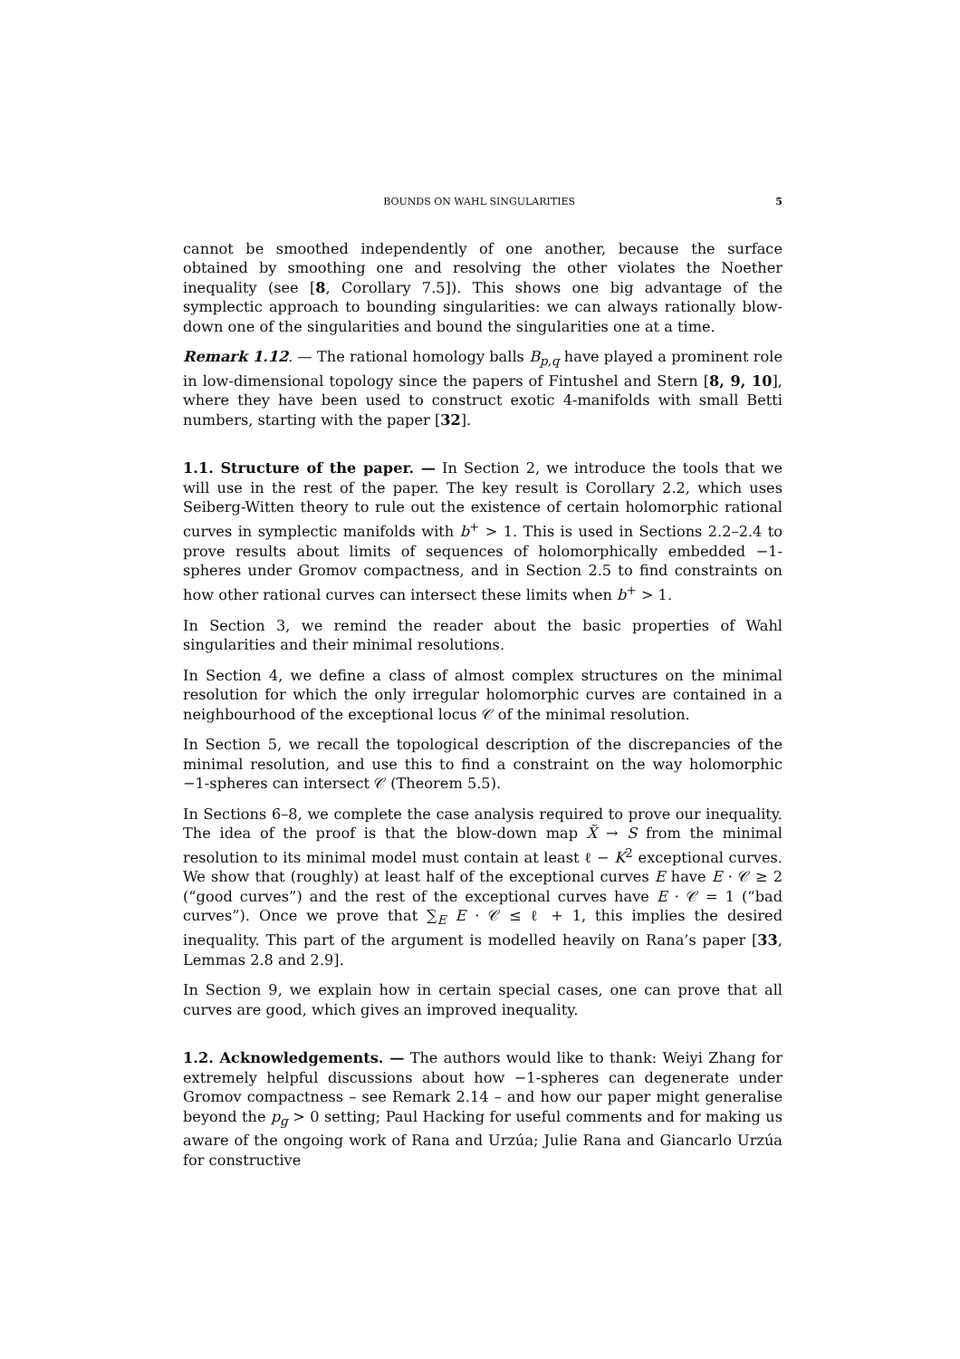BOUNDS ON WAHL SINGULARITIES 5
cannot be smoothed independently of one another, because the surface obtained by smoothing one and resolving the other violates the Noether inequality (see [8, Corollary 7.5]). This shows one big advantage of the symplectic approach to bounding singularities: we can always rationally blow-down one of the singularities and bound the singularities one at a time.
Remark 1.12. — The rational homology balls B<sub>p,q</sub> have played a prominent role in low-dimensional topology since the papers of Fintushel and Stern [8, 9, 10], where they have been used to construct exotic 4-manifolds with small Betti numbers, starting with the paper [32].
1.1. Structure of the paper. — In Section 2, we introduce the tools that we will use in the rest of the paper. The key result is Corollary 2.2, which uses Seiberg-Witten theory to rule out the existence of certain holomorphic rational curves in symplectic manifolds with b<sup>+</sup> > 1. This is used in Sections 2.2–2.4 to prove results about limits of sequences of holomorphically embedded −1-spheres under Gromov compactness, and in Section 2.5 to find constraints on how other rational curves can intersect these limits when b<sup>+</sup> > 1.
In Section 3, we remind the reader about the basic properties of Wahl singularities and their minimal resolutions.
In Section 4, we define a class of almost complex structures on the minimal resolution for which the only irregular holomorphic curves are contained in a neighbourhood of the exceptional locus 𝒞 of the minimal resolution.
In Section 5, we recall the topological description of the discrepancies of the minimal resolution, and use this to find a constraint on the way holomorphic −1-spheres can intersect 𝒞 (Theorem 5.5).
In Sections 6–8, we complete the case analysis required to prove our inequality. The idea of the proof is that the blow-down map X̃ → S from the minimal resolution to its minimal model must contain at least ℓ − K<sup>2</sup> exceptional curves. We show that (roughly) at least half of the exceptional curves E have E · 𝒞 ≥ 2 (“good curves”) and the rest of the exceptional curves have E · 𝒞 = 1 (“bad curves”). Once we prove that ∑<sub>E</sub> E · 𝒞 ≤ ℓ + 1, this implies the desired inequality. This part of the argument is modelled heavily on Rana’s paper [33, Lemmas 2.8 and 2.9].
In Section 9, we explain how in certain special cases, one can prove that all curves are good, which gives an improved inequality.
1.2. Acknowledgements. — The authors would like to thank: Weiyi Zhang for extremely helpful discussions about how −1-spheres can degenerate under Gromov compactness – see Remark 2.14 – and how our paper might generalise beyond the p<sub>g</sub> > 0 setting; Paul Hacking for useful comments and for making us aware of the ongoing work of Rana and Urzúa; Julie Rana and Giancarlo Urzúa for constructive